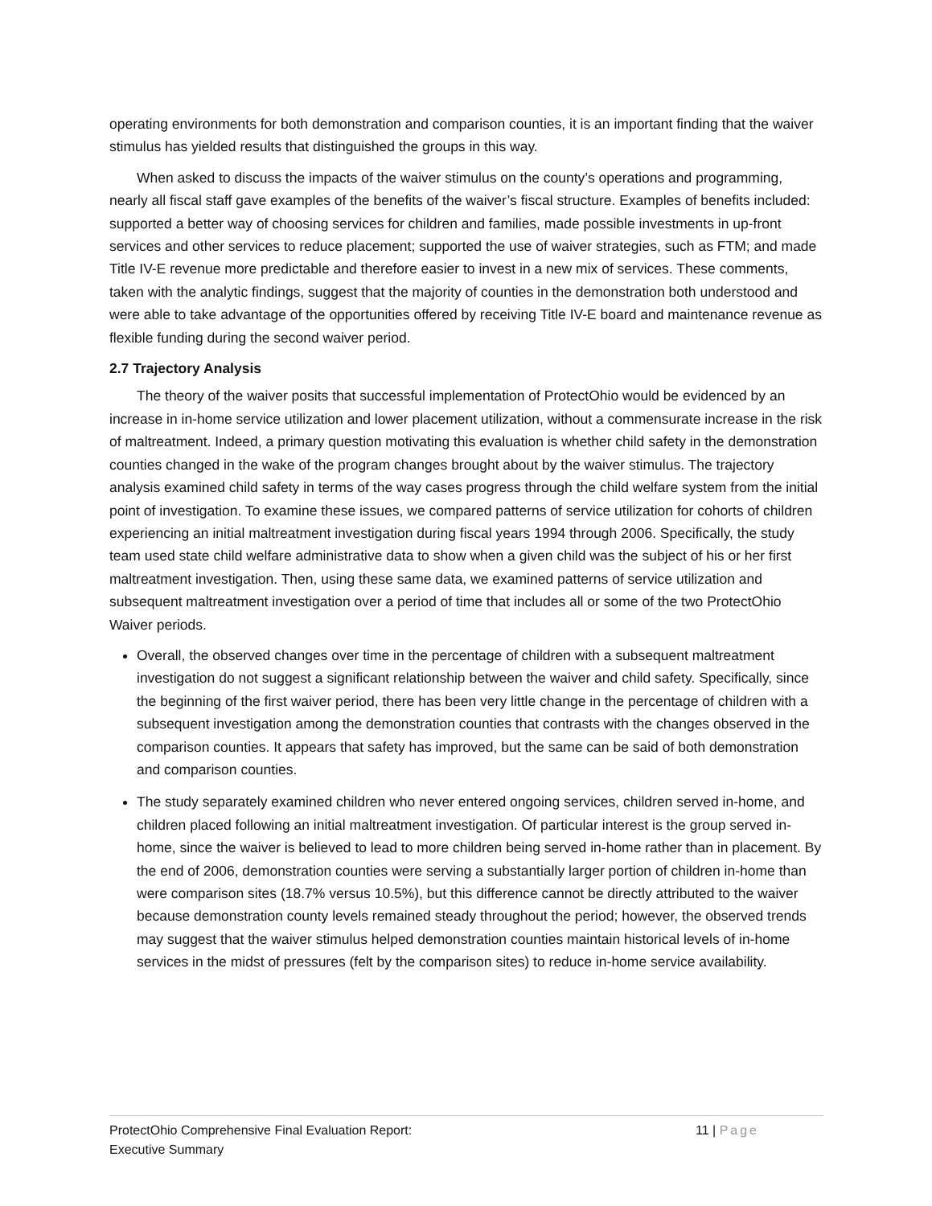operating environments for both demonstration and comparison counties, it is an important finding that the waiver stimulus has yielded results that distinguished the groups in this way.
When asked to discuss the impacts of the waiver stimulus on the county’s operations and programming, nearly all fiscal staff gave examples of the benefits of the waiver’s fiscal structure. Examples of benefits included: supported a better way of choosing services for children and families, made possible investments in up-front services and other services to reduce placement; supported the use of waiver strategies, such as FTM; and made Title IV-E revenue more predictable and therefore easier to invest in a new mix of services. These comments, taken with the analytic findings, suggest that the majority of counties in the demonstration both understood and were able to take advantage of the opportunities offered by receiving Title IV-E board and maintenance revenue as flexible funding during the second waiver period.
2.7 Trajectory Analysis
The theory of the waiver posits that successful implementation of ProtectOhio would be evidenced by an increase in in-home service utilization and lower placement utilization, without a commensurate increase in the risk of maltreatment. Indeed, a primary question motivating this evaluation is whether child safety in the demonstration counties changed in the wake of the program changes brought about by the waiver stimulus. The trajectory analysis examined child safety in terms of the way cases progress through the child welfare system from the initial point of investigation. To examine these issues, we compared patterns of service utilization for cohorts of children experiencing an initial maltreatment investigation during fiscal years 1994 through 2006. Specifically, the study team used state child welfare administrative data to show when a given child was the subject of his or her first maltreatment investigation. Then, using these same data, we examined patterns of service utilization and subsequent maltreatment investigation over a period of time that includes all or some of the two ProtectOhio Waiver periods.
Overall, the observed changes over time in the percentage of children with a subsequent maltreatment investigation do not suggest a significant relationship between the waiver and child safety. Specifically, since the beginning of the first waiver period, there has been very little change in the percentage of children with a subsequent investigation among the demonstration counties that contrasts with the changes observed in the comparison counties. It appears that safety has improved, but the same can be said of both demonstration and comparison counties.
The study separately examined children who never entered ongoing services, children served in-home, and children placed following an initial maltreatment investigation. Of particular interest is the group served in-home, since the waiver is believed to lead to more children being served in-home rather than in placement. By the end of 2006, demonstration counties were serving a substantially larger portion of children in-home than were comparison sites (18.7% versus 10.5%), but this difference cannot be directly attributed to the waiver because demonstration county levels remained steady throughout the period; however, the observed trends may suggest that the waiver stimulus helped demonstration counties maintain historical levels of in-home services in the midst of pressures (felt by the comparison sites) to reduce in-home service availability.
ProtectOhio Comprehensive Final Evaluation Report:
Executive Summary
11 | Page